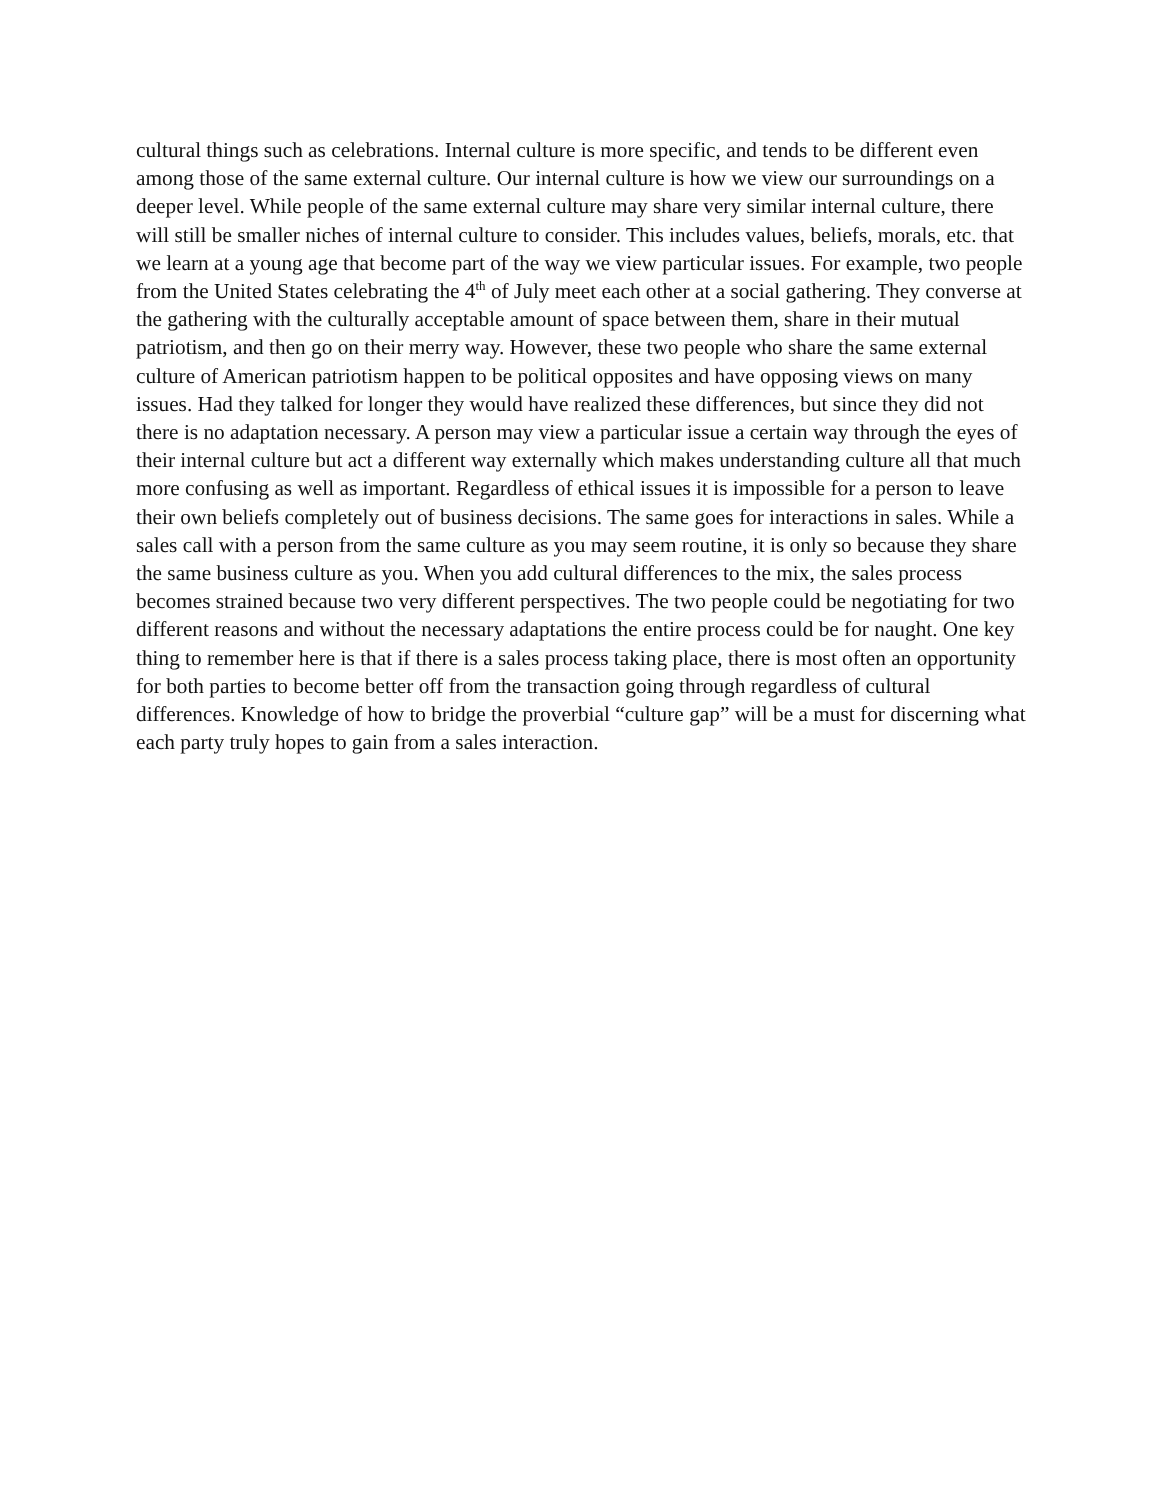cultural things such as celebrations. Internal culture is more specific, and tends to be different even among those of the same external culture. Our internal culture is how we view our surroundings on a deeper level. While people of the same external culture may share very similar internal culture, there will still be smaller niches of internal culture to consider. This includes values, beliefs, morals, etc. that we learn at a young age that become part of the way we view particular issues. For example, two people from the United States celebrating the 4<sup>th</sup> of July meet each other at a social gathering. They converse at the gathering with the culturally acceptable amount of space between them, share in their mutual patriotism, and then go on their merry way. However, these two people who share the same external culture of American patriotism happen to be political opposites and have opposing views on many issues. Had they talked for longer they would have realized these differences, but since they did not there is no adaptation necessary. A person may view a particular issue a certain way through the eyes of their internal culture but act a different way externally which makes understanding culture all that much more confusing as well as important. Regardless of ethical issues it is impossible for a person to leave their own beliefs completely out of business decisions. The same goes for interactions in sales. While a sales call with a person from the same culture as you may seem routine, it is only so because they share the same business culture as you. When you add cultural differences to the mix, the sales process becomes strained because two very different perspectives. The two people could be negotiating for two different reasons and without the necessary adaptations the entire process could be for naught. One key thing to remember here is that if there is a sales process taking place, there is most often an opportunity for both parties to become better off from the transaction going through regardless of cultural differences. Knowledge of how to bridge the proverbial “culture gap” will be a must for discerning what each party truly hopes to gain from a sales interaction.